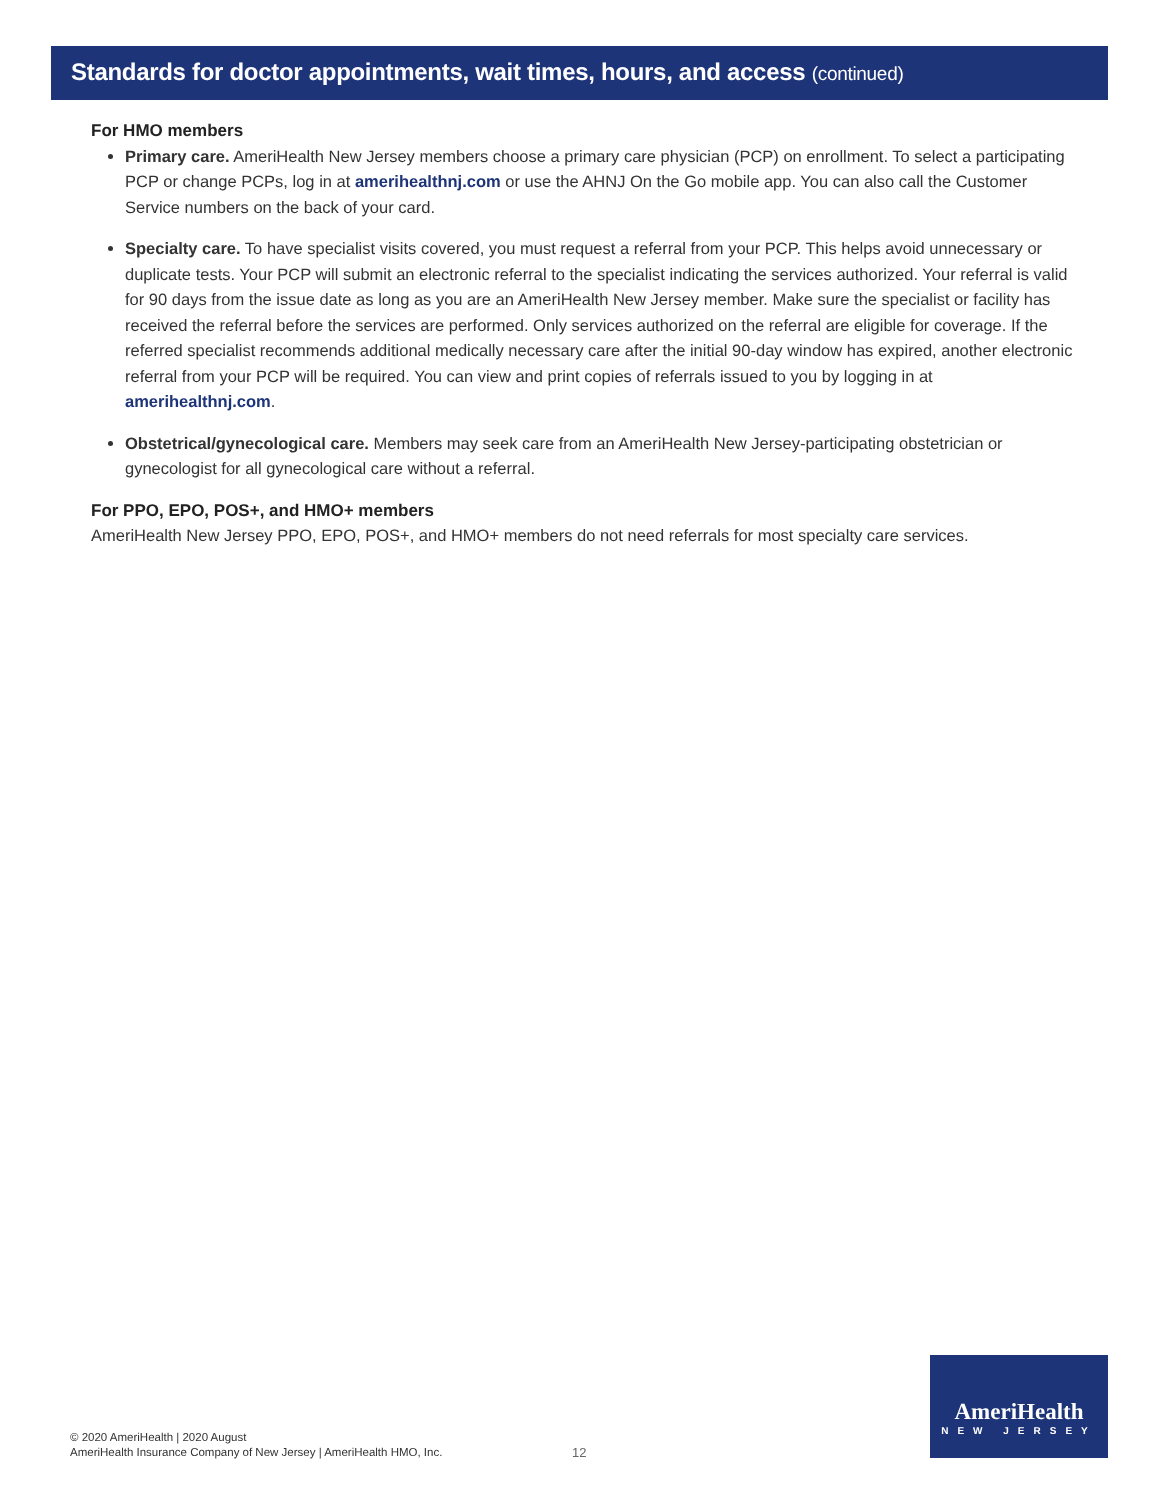Standards for doctor appointments, wait times, hours, and access (continued)
For HMO members
Primary care. AmeriHealth New Jersey members choose a primary care physician (PCP) on enrollment. To select a participating PCP or change PCPs, log in at amerihealthnj.com or use the AHNJ On the Go mobile app. You can also call the Customer Service numbers on the back of your card.
Specialty care. To have specialist visits covered, you must request a referral from your PCP. This helps avoid unnecessary or duplicate tests. Your PCP will submit an electronic referral to the specialist indicating the services authorized. Your referral is valid for 90 days from the issue date as long as you are an AmeriHealth New Jersey member. Make sure the specialist or facility has received the referral before the services are performed. Only services authorized on the referral are eligible for coverage. If the referred specialist recommends additional medically necessary care after the initial 90-day window has expired, another electronic referral from your PCP will be required. You can view and print copies of referrals issued to you by logging in at amerihealthnj.com.
Obstetrical/gynecological care. Members may seek care from an AmeriHealth New Jersey-participating obstetrician or gynecologist for all gynecological care without a referral.
For PPO, EPO, POS+, and HMO+ members
AmeriHealth New Jersey PPO, EPO, POS+, and HMO+ members do not need referrals for most specialty care services.
© 2020 AmeriHealth | 2020 August
AmeriHealth Insurance Company of New Jersey | AmeriHealth HMO, Inc.
12
AmeriHealth
NEW JERSEY